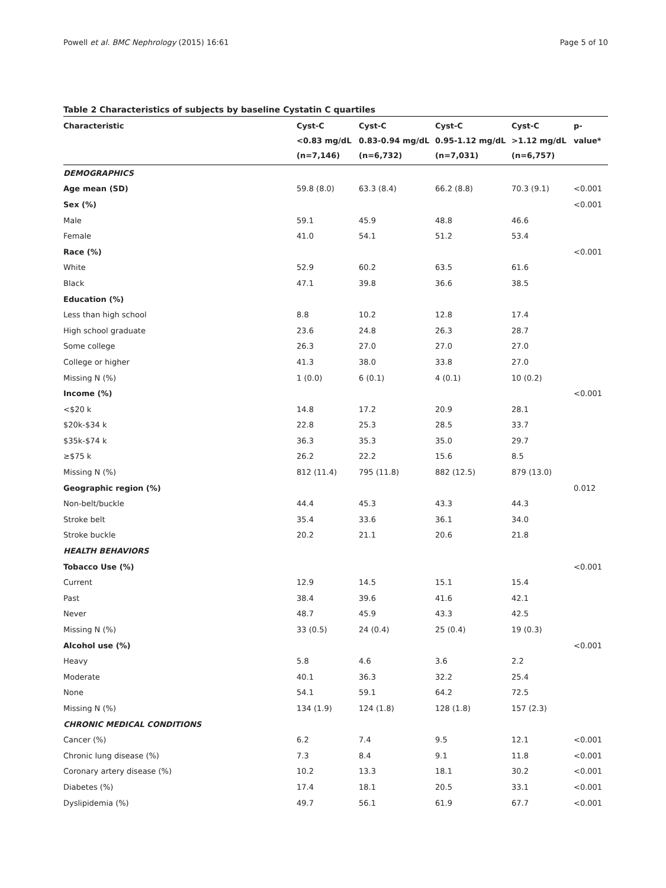Powell et al. BMC Nephrology (2015) 16:61 Page 5 of 10
Table 2 Characteristics of subjects by baseline Cystatin C quartiles
| Characteristic | Cyst-C <0.83 mg/dL (n=7,146) | Cyst-C 0.83-0.94 mg/dL (n=6,732) | Cyst-C 0.95-1.12 mg/dL (n=7,031) | Cyst-C >1.12 mg/dL (n=6,757) | p-value* |
| --- | --- | --- | --- | --- | --- |
| DEMOGRAPHICS | | | | | |
| Age mean (SD) | 59.8 (8.0) | 63.3 (8.4) | 66.2 (8.8) | 70.3 (9.1) | <0.001 |
| Sex (%) | | | | | <0.001 |
| Male | 59.1 | 45.9 | 48.8 | 46.6 | |
| Female | 41.0 | 54.1 | 51.2 | 53.4 | |
| Race (%) | | | | | <0.001 |
| White | 52.9 | 60.2 | 63.5 | 61.6 | |
| Black | 47.1 | 39.8 | 36.6 | 38.5 | |
| Education (%) | | | | | |
| Less than high school | 8.8 | 10.2 | 12.8 | 17.4 | |
| High school graduate | 23.6 | 24.8 | 26.3 | 28.7 | |
| Some college | 26.3 | 27.0 | 27.0 | 27.0 | |
| College or higher | 41.3 | 38.0 | 33.8 | 27.0 | |
| Missing N (%) | 1 (0.0) | 6 (0.1) | 4 (0.1) | 10 (0.2) | |
| Income (%) | | | | | <0.001 |
| <$20 k | 14.8 | 17.2 | 20.9 | 28.1 | |
| $20k-$34 k | 22.8 | 25.3 | 28.5 | 33.7 | |
| $35k-$74 k | 36.3 | 35.3 | 35.0 | 29.7 | |
| ≥$75 k | 26.2 | 22.2 | 15.6 | 8.5 | |
| Missing N (%) | 812 (11.4) | 795 (11.8) | 882 (12.5) | 879 (13.0) | |
| Geographic region (%) | | | | | 0.012 |
| Non-belt/buckle | 44.4 | 45.3 | 43.3 | 44.3 | |
| Stroke belt | 35.4 | 33.6 | 36.1 | 34.0 | |
| Stroke buckle | 20.2 | 21.1 | 20.6 | 21.8 | |
| HEALTH BEHAVIORS | | | | | |
| Tobacco Use (%) | | | | | <0.001 |
| Current | 12.9 | 14.5 | 15.1 | 15.4 | |
| Past | 38.4 | 39.6 | 41.6 | 42.1 | |
| Never | 48.7 | 45.9 | 43.3 | 42.5 | |
| Missing N (%) | 33 (0.5) | 24 (0.4) | 25 (0.4) | 19 (0.3) | |
| Alcohol use (%) | | | | | <0.001 |
| Heavy | 5.8 | 4.6 | 3.6 | 2.2 | |
| Moderate | 40.1 | 36.3 | 32.2 | 25.4 | |
| None | 54.1 | 59.1 | 64.2 | 72.5 | |
| Missing N (%) | 134 (1.9) | 124 (1.8) | 128 (1.8) | 157 (2.3) | |
| CHRONIC MEDICAL CONDITIONS | | | | | |
| Cancer (%) | 6.2 | 7.4 | 9.5 | 12.1 | <0.001 |
| Chronic lung disease (%) | 7.3 | 8.4 | 9.1 | 11.8 | <0.001 |
| Coronary artery disease (%) | 10.2 | 13.3 | 18.1 | 30.2 | <0.001 |
| Diabetes (%) | 17.4 | 18.1 | 20.5 | 33.1 | <0.001 |
| Dyslipidemia (%) | 49.7 | 56.1 | 61.9 | 67.7 | <0.001 |